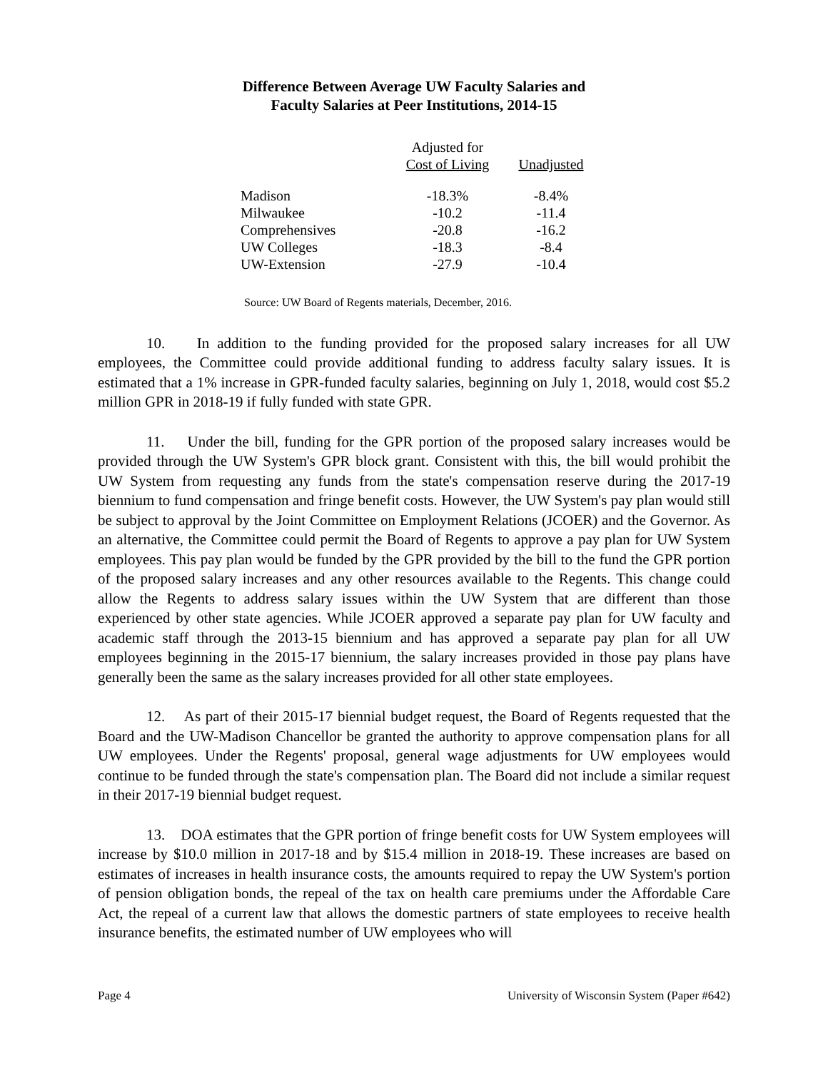Difference Between Average UW Faculty Salaries and
Faculty Salaries at Peer Institutions, 2014-15
| | Adjusted for Cost of Living | Unadjusted |
| --- | --- | --- |
| Madison | -18.3% | -8.4% |
| Milwaukee | -10.2 | -11.4 |
| Comprehensives | -20.8 | -16.2 |
| UW Colleges | -18.3 | -8.4 |
| UW-Extension | -27.9 | -10.4 |
Source: UW Board of Regents materials, December, 2016.
10. In addition to the funding provided for the proposed salary increases for all UW employees, the Committee could provide additional funding to address faculty salary issues. It is estimated that a 1% increase in GPR-funded faculty salaries, beginning on July 1, 2018, would cost $5.2 million GPR in 2018-19 if fully funded with state GPR.
11. Under the bill, funding for the GPR portion of the proposed salary increases would be provided through the UW System's GPR block grant. Consistent with this, the bill would prohibit the UW System from requesting any funds from the state's compensation reserve during the 2017-19 biennium to fund compensation and fringe benefit costs. However, the UW System's pay plan would still be subject to approval by the Joint Committee on Employment Relations (JCOER) and the Governor. As an alternative, the Committee could permit the Board of Regents to approve a pay plan for UW System employees. This pay plan would be funded by the GPR provided by the bill to the fund the GPR portion of the proposed salary increases and any other resources available to the Regents. This change could allow the Regents to address salary issues within the UW System that are different than those experienced by other state agencies. While JCOER approved a separate pay plan for UW faculty and academic staff through the 2013-15 biennium and has approved a separate pay plan for all UW employees beginning in the 2015-17 biennium, the salary increases provided in those pay plans have generally been the same as the salary increases provided for all other state employees.
12. As part of their 2015-17 biennial budget request, the Board of Regents requested that the Board and the UW-Madison Chancellor be granted the authority to approve compensation plans for all UW employees. Under the Regents' proposal, general wage adjustments for UW employees would continue to be funded through the state's compensation plan. The Board did not include a similar request in their 2017-19 biennial budget request.
13. DOA estimates that the GPR portion of fringe benefit costs for UW System employees will increase by $10.0 million in 2017-18 and by $15.4 million in 2018-19. These increases are based on estimates of increases in health insurance costs, the amounts required to repay the UW System's portion of pension obligation bonds, the repeal of the tax on health care premiums under the Affordable Care Act, the repeal of a current law that allows the domestic partners of state employees to receive health insurance benefits, the estimated number of UW employees who will
Page 4 University of Wisconsin System (Paper #642)